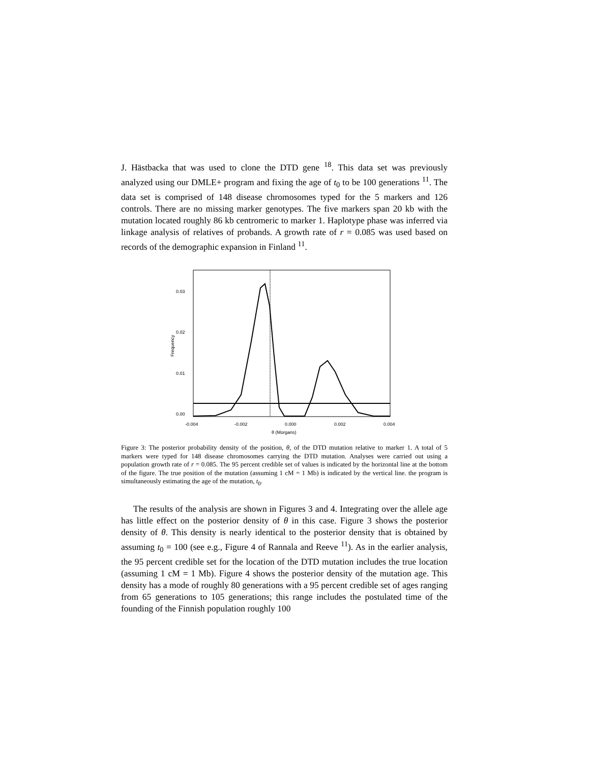J. Hästbacka that was used to clone the DTD gene <sup>18</sup>. This data set was previously analyzed using our DMLE+ program and fixing the age of t<sub>0</sub> to be 100 generations <sup>11</sup>. The data set is comprised of 148 disease chromosomes typed for the 5 markers and 126 controls. There are no missing marker genotypes. The five markers span 20 kb with the mutation located roughly 86 kb centromeric to marker 1. Haplotype phase was inferred via linkage analysis of relatives of probands. A growth rate of r = 0.085 was used based on records of the demographic expansion in Finland <sup>11</sup>.
0.00
0.01
0.02
0.03
-0.004
-0.002
0.000
0.002
0.004
θ (Morgans)
Frequency
Figure 3: The posterior probability density of the position, θ, of the DTD mutation relative to marker 1. A total of 5 markers were typed for 148 disease chromosomes carrying the DTD mutation. Analyses were carried out using a population growth rate of r = 0.085. The 95 percent credible set of values is indicated by the horizontal line at the bottom of the figure. The true position of the mutation (assuming 1 cM = 1 Mb) is indicated by the vertical line. the program is simultaneously estimating the age of the mutation, t<sub>0</sub>.
The results of the analysis are shown in Figures 3 and 4. Integrating over the allele age has little effect on the posterior density of θ in this case. Figure 3 shows the posterior density of θ. This density is nearly identical to the posterior density that is obtained by assuming t<sub>0</sub> = 100 (see e.g., Figure 4 of Rannala and Reeve <sup>11</sup>). As in the earlier analysis, the 95 percent credible set for the location of the DTD mutation includes the true location (assuming 1 cM = 1 Mb). Figure 4 shows the posterior density of the mutation age. This density has a mode of roughly 80 generations with a 95 percent credible set of ages ranging from 65 generations to 105 generations; this range includes the postulated time of the founding of the Finnish population roughly 100